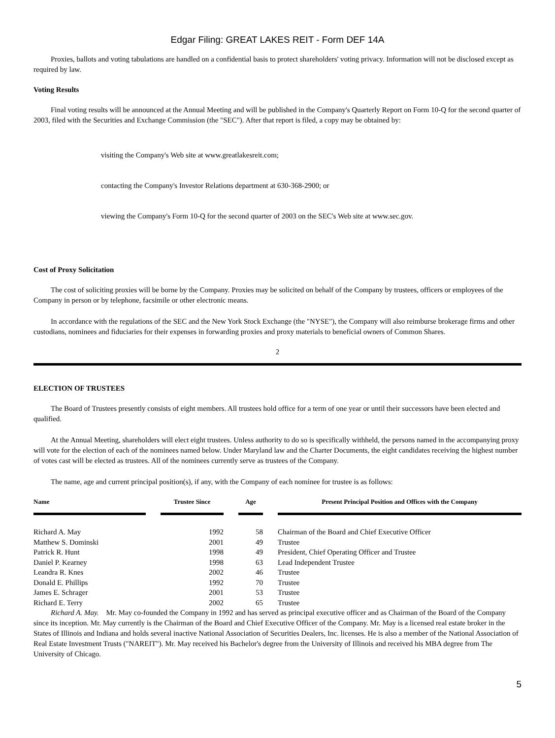Edgar Filing: GREAT LAKES REIT - Form DEF 14A
Proxies, ballots and voting tabulations are handled on a confidential basis to protect shareholders' voting privacy. Information will not be disclosed except as required by law.
Voting Results
Final voting results will be announced at the Annual Meeting and will be published in the Company's Quarterly Report on Form 10-Q for the second quarter of 2003, filed with the Securities and Exchange Commission (the "SEC"). After that report is filed, a copy may be obtained by:
visiting the Company's Web site at www.greatlakesreit.com;
contacting the Company's Investor Relations department at 630-368-2900; or
viewing the Company's Form 10-Q for the second quarter of 2003 on the SEC's Web site at www.sec.gov.
Cost of Proxy Solicitation
The cost of soliciting proxies will be borne by the Company. Proxies may be solicited on behalf of the Company by trustees, officers or employees of the Company in person or by telephone, facsimile or other electronic means.
In accordance with the regulations of the SEC and the New York Stock Exchange (the "NYSE"), the Company will also reimburse brokerage firms and other custodians, nominees and fiduciaries for their expenses in forwarding proxies and proxy materials to beneficial owners of Common Shares.
2
ELECTION OF TRUSTEES
The Board of Trustees presently consists of eight members. All trustees hold office for a term of one year or until their successors have been elected and qualified.
At the Annual Meeting, shareholders will elect eight trustees. Unless authority to do so is specifically withheld, the persons named in the accompanying proxy will vote for the election of each of the nominees named below. Under Maryland law and the Charter Documents, the eight candidates receiving the highest number of votes cast will be elected as trustees. All of the nominees currently serve as trustees of the Company.
The name, age and current principal position(s), if any, with the Company of each nominee for trustee is as follows:
| Name | | Trustee Since | | Age | | Present Principal Position and Offices with the Company |
| --- | --- | --- | --- | --- | --- | --- |
| Richard A. May | | 1992 | | 58 | | Chairman of the Board and Chief Executive Officer |
| Matthew S. Dominski | | 2001 | | 49 | | Trustee |
| Patrick R. Hunt | | 1998 | | 49 | | President, Chief Operating Officer and Trustee |
| Daniel P. Kearney | | 1998 | | 63 | | Lead Independent Trustee |
| Leandra R. Knes | | 2002 | | 46 | | Trustee |
| Donald E. Phillips | | 1992 | | 70 | | Trustee |
| James E. Schrager | | 2001 | | 53 | | Trustee |
| Richard E. Terry | | 2002 | | 65 | | Trustee |
Richard A. May. Mr. May co-founded the Company in 1992 and has served as principal executive officer and as Chairman of the Board of the Company since its inception. Mr. May currently is the Chairman of the Board and Chief Executive Officer of the Company. Mr. May is a licensed real estate broker in the States of Illinois and Indiana and holds several inactive National Association of Securities Dealers, Inc. licenses. He is also a member of the National Association of Real Estate Investment Trusts ("NAREIT"). Mr. May received his Bachelor's degree from the University of Illinois and received his MBA degree from The University of Chicago.
5